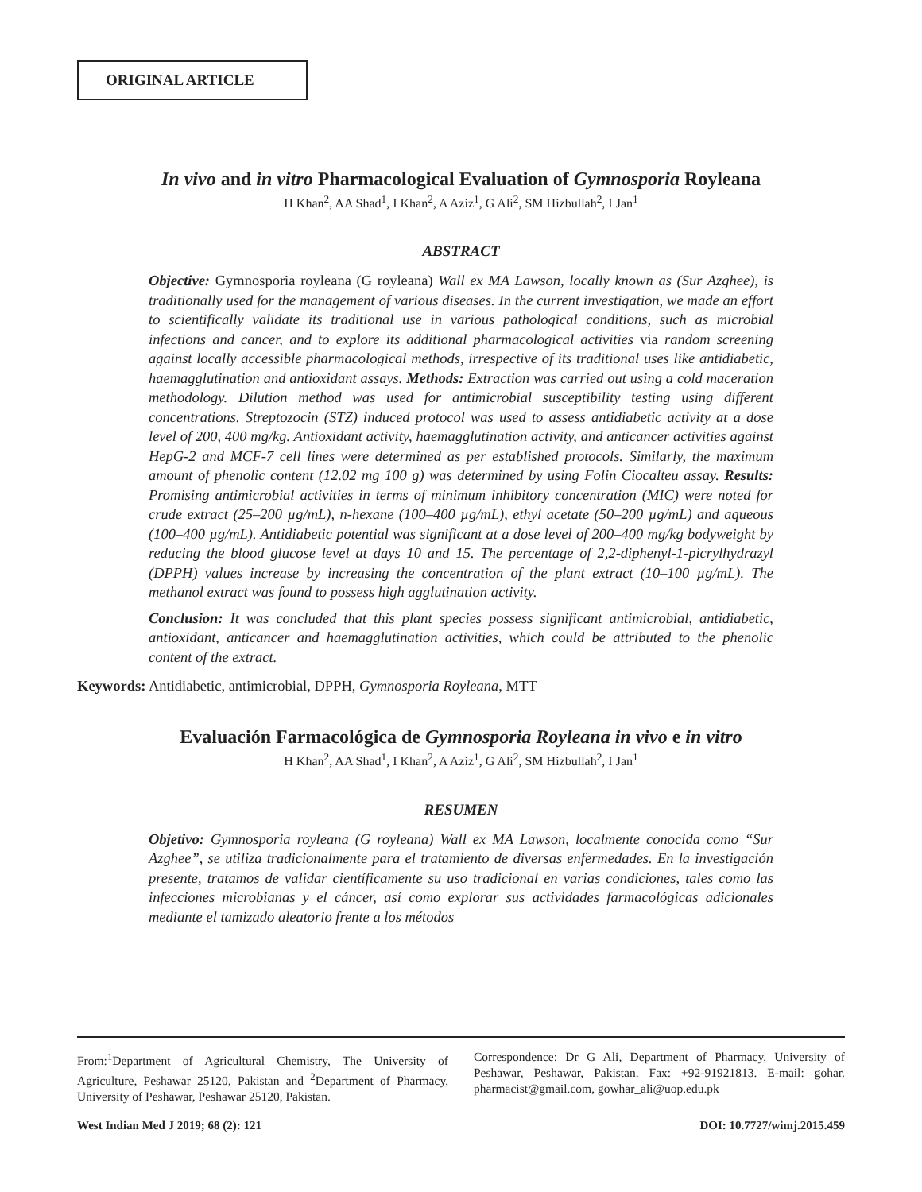ORIGINAL ARTICLE
In vivo and in vitro Pharmacological Evaluation of Gymnosporia Royleana
H Khan<sup>2</sup>, AA Shad<sup>1</sup>, I Khan<sup>2</sup>, A Aziz<sup>1</sup>, G Ali<sup>2</sup>, SM Hizbullah<sup>2</sup>, I Jan<sup>1</sup>
ABSTRACT
Objective: Gymnosporia royleana (G royleana) Wall ex MA Lawson, locally known as (Sur Azghee), is traditionally used for the management of various diseases. In the current investigation, we made an effort to scientifically validate its traditional use in various pathological conditions, such as microbial infections and cancer, and to explore its additional pharmacological activities via random screening against locally accessible pharmacological methods, irrespective of its traditional uses like antidiabetic, haemagglutination and antioxidant assays. Methods: Extraction was carried out using a cold maceration methodology. Dilution method was used for antimicrobial susceptibility testing using different concentrations. Streptozocin (STZ) induced protocol was used to assess antidiabetic activity at a dose level of 200, 400 mg/kg. Antioxidant activity, haemagglutination activity, and anticancer activities against HepG-2 and MCF-7 cell lines were determined as per established protocols. Similarly, the maximum amount of phenolic content (12.02 mg 100 g) was determined by using Folin Ciocalteu assay. Results: Promising antimicrobial activities in terms of minimum inhibitory concentration (MIC) were noted for crude extract (25–200 µg/mL), n-hexane (100–400 µg/mL), ethyl acetate (50–200 µg/mL) and aqueous (100–400 µg/mL). Antidiabetic potential was significant at a dose level of 200–400 mg/kg bodyweight by reducing the blood glucose level at days 10 and 15. The percentage of 2,2-diphenyl-1-picrylhydrazyl (DPPH) values increase by increasing the concentration of the plant extract (10–100 µg/mL). The methanol extract was found to possess high agglutination activity.
Conclusion: It was concluded that this plant species possess significant antimicrobial, antidiabetic, antioxidant, anticancer and haemagglutination activities, which could be attributed to the phenolic content of the extract.
Keywords: Antidiabetic, antimicrobial, DPPH, Gymnosporia Royleana, MTT
Evaluación Farmacológica de Gymnosporia Royleana in vivo e in vitro
H Khan<sup>2</sup>, AA Shad<sup>1</sup>, I Khan<sup>2</sup>, A Aziz<sup>1</sup>, G Ali<sup>2</sup>, SM Hizbullah<sup>2</sup>, I Jan<sup>1</sup>
RESUMEN
Objetivo: Gymnosporia royleana (G royleana) Wall ex MA Lawson, localmente conocida como “Sur Azghee”, se utiliza tradicionalmente para el tratamiento de diversas enfermedades. En la investigación presente, tratamos de validar científicamente su uso tradicional en varias condiciones, tales como las infecciones microbianas y el cáncer, así como explorar sus actividades farmacológicas adicionales mediante el tamizado aleatorio frente a los métodos
From:<sup>1</sup>Department of Agricultural Chemistry, The University of Agriculture, Peshawar 25120, Pakistan and <sup>2</sup>Department of Pharmacy, University of Peshawar, Peshawar 25120, Pakistan.
Correspondence: Dr G Ali, Department of Pharmacy, University of Peshawar, Peshawar, Pakistan. Fax: +92-91921813. E-mail: gohar. pharmacist@gmail.com, gowhar_ali@uop.edu.pk
West Indian Med J 2019; 68 (2): 121 DOI: 10.7727/wimj.2015.459